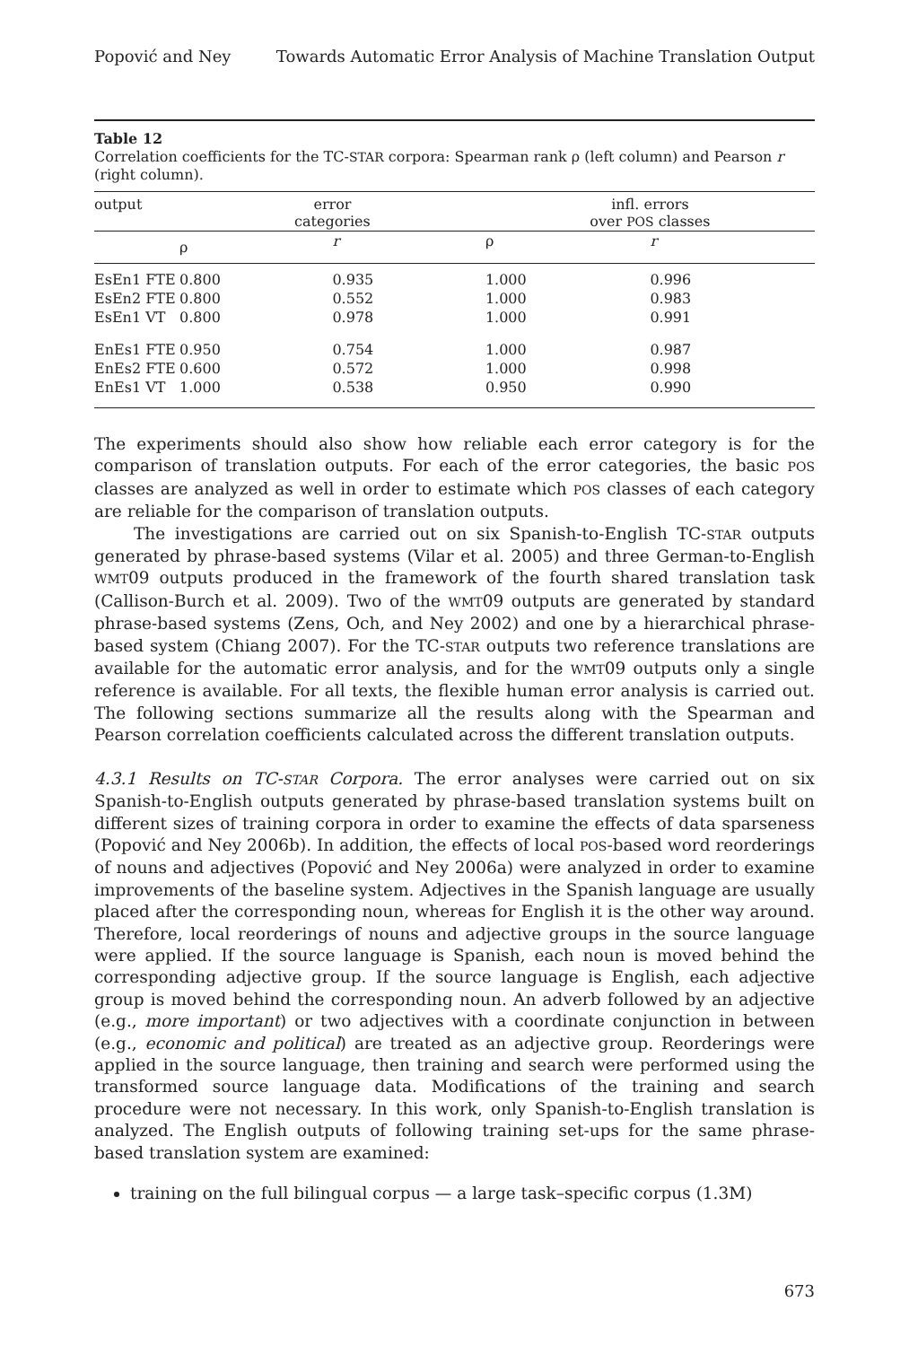Popović and Ney Towards Automatic Error Analysis of Machine Translation Output
Table 12
Correlation coefficients for the TC-STAR corpora: Spearman rank ρ (left column) and Pearson r (right column).
| output | error categories | | infl. errors over POS classes | | |
| --- | --- | --- | --- | --- | --- |
| | ρ | r | ρ | r | |
| EsEn1 FTE | 0.800 | 0.935 | 1.000 | 0.996 | |
| EsEn2 FTE | 0.800 | 0.552 | 1.000 | 0.983 | |
| EsEn1 VT | 0.800 | 0.978 | 1.000 | 0.991 | |
| EnEs1 FTE | 0.950 | 0.754 | 1.000 | 0.987 | |
| EnEs2 FTE | 0.600 | 0.572 | 1.000 | 0.998 | |
| EnEs1 VT | 1.000 | 0.538 | 0.950 | 0.990 | |
The experiments should also show how reliable each error category is for the comparison of translation outputs. For each of the error categories, the basic POS classes are analyzed as well in order to estimate which POS classes of each category are reliable for the comparison of translation outputs.
The investigations are carried out on six Spanish-to-English TC-STAR outputs generated by phrase-based systems (Vilar et al. 2005) and three German-to-English WMT09 outputs produced in the framework of the fourth shared translation task (Callison-Burch et al. 2009). Two of the WMT09 outputs are generated by standard phrase-based systems (Zens, Och, and Ney 2002) and one by a hierarchical phrase-based system (Chiang 2007). For the TC-STAR outputs two reference translations are available for the automatic error analysis, and for the WMT09 outputs only a single reference is available. For all texts, the flexible human error analysis is carried out. The following sections summarize all the results along with the Spearman and Pearson correlation coefficients calculated across the different translation outputs.
4.3.1 Results on TC-STAR Corpora. The error analyses were carried out on six Spanish-to-English outputs generated by phrase-based translation systems built on different sizes of training corpora in order to examine the effects of data sparseness (Popović and Ney 2006b). In addition, the effects of local POS-based word reorderings of nouns and adjectives (Popović and Ney 2006a) were analyzed in order to examine improvements of the baseline system. Adjectives in the Spanish language are usually placed after the corresponding noun, whereas for English it is the other way around. Therefore, local reorderings of nouns and adjective groups in the source language were applied. If the source language is Spanish, each noun is moved behind the corresponding adjective group. If the source language is English, each adjective group is moved behind the corresponding noun. An adverb followed by an adjective (e.g., more important) or two adjectives with a coordinate conjunction in between (e.g., economic and political) are treated as an adjective group. Reorderings were applied in the source language, then training and search were performed using the transformed source language data. Modifications of the training and search procedure were not necessary. In this work, only Spanish-to-English translation is analyzed. The English outputs of following training set-ups for the same phrase-based translation system are examined:
training on the full bilingual corpus — a large task–specific corpus (1.3M)
673